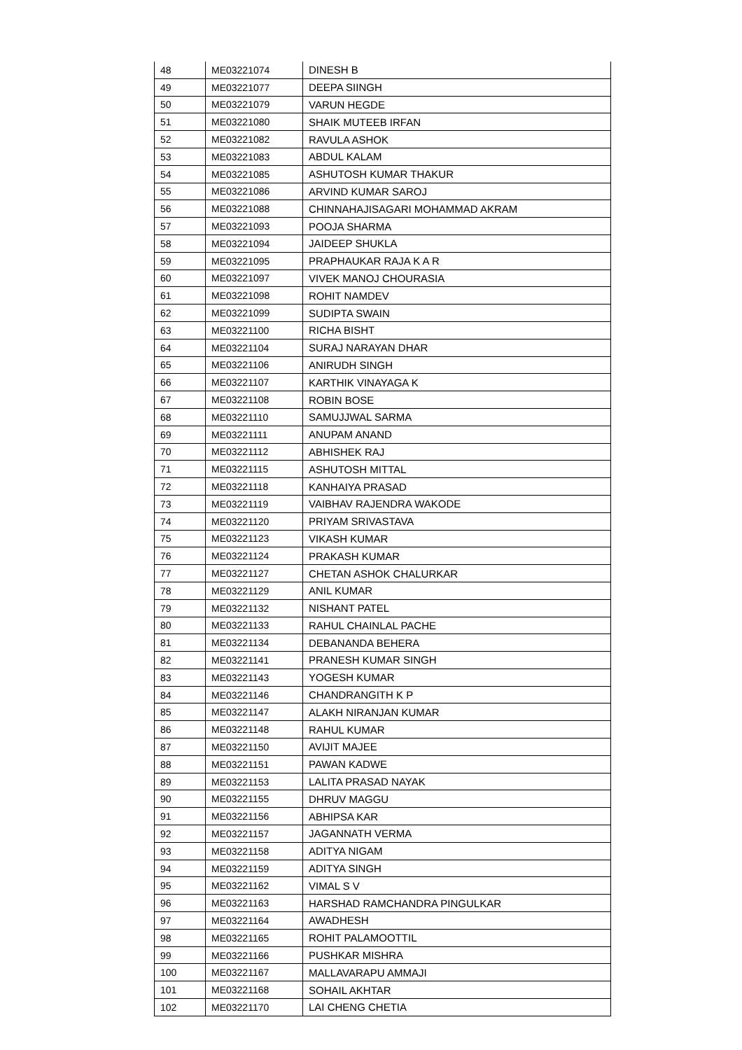| 48 | ME03221074 | DINESH B |
| 49 | ME03221077 | DEEPA SIINGH |
| 50 | ME03221079 | VARUN HEGDE |
| 51 | ME03221080 | SHAIK MUTEEB IRFAN |
| 52 | ME03221082 | RAVULA ASHOK |
| 53 | ME03221083 | ABDUL KALAM |
| 54 | ME03221085 | ASHUTOSH KUMAR THAKUR |
| 55 | ME03221086 | ARVIND KUMAR SAROJ |
| 56 | ME03221088 | CHINNAHAJISAGARI MOHAMMAD AKRAM |
| 57 | ME03221093 | POOJA SHARMA |
| 58 | ME03221094 | JAIDEEP SHUKLA |
| 59 | ME03221095 | PRAPHAUKAR RAJA K A R |
| 60 | ME03221097 | VIVEK MANOJ CHOURASIA |
| 61 | ME03221098 | ROHIT NAMDEV |
| 62 | ME03221099 | SUDIPTA SWAIN |
| 63 | ME03221100 | RICHA BISHT |
| 64 | ME03221104 | SURAJ NARAYAN DHAR |
| 65 | ME03221106 | ANIRUDH SINGH |
| 66 | ME03221107 | KARTHIK VINAYAGA K |
| 67 | ME03221108 | ROBIN BOSE |
| 68 | ME03221110 | SAMUJJWAL SARMA |
| 69 | ME03221111 | ANUPAM ANAND |
| 70 | ME03221112 | ABHISHEK RAJ |
| 71 | ME03221115 | ASHUTOSH MITTAL |
| 72 | ME03221118 | KANHAIYA PRASAD |
| 73 | ME03221119 | VAIBHAV RAJENDRA WAKODE |
| 74 | ME03221120 | PRIYAM SRIVASTAVA |
| 75 | ME03221123 | VIKASH KUMAR |
| 76 | ME03221124 | PRAKASH KUMAR |
| 77 | ME03221127 | CHETAN ASHOK CHALURKAR |
| 78 | ME03221129 | ANIL KUMAR |
| 79 | ME03221132 | NISHANT PATEL |
| 80 | ME03221133 | RAHUL CHAINLAL PACHE |
| 81 | ME03221134 | DEBANANDA BEHERA |
| 82 | ME03221141 | PRANESH KUMAR SINGH |
| 83 | ME03221143 | YOGESH KUMAR |
| 84 | ME03221146 | CHANDRANGITH K P |
| 85 | ME03221147 | ALAKH NIRANJAN KUMAR |
| 86 | ME03221148 | RAHUL KUMAR |
| 87 | ME03221150 | AVIJIT MAJEE |
| 88 | ME03221151 | PAWAN KADWE |
| 89 | ME03221153 | LALITA PRASAD NAYAK |
| 90 | ME03221155 | DHRUV MAGGU |
| 91 | ME03221156 | ABHIPSA KAR |
| 92 | ME03221157 | JAGANNATH VERMA |
| 93 | ME03221158 | ADITYA NIGAM |
| 94 | ME03221159 | ADITYA SINGH |
| 95 | ME03221162 | VIMAL S V |
| 96 | ME03221163 | HARSHAD RAMCHANDRA PINGULKAR |
| 97 | ME03221164 | AWADHESH |
| 98 | ME03221165 | ROHIT PALAMOOTTIL |
| 99 | ME03221166 | PUSHKAR MISHRA |
| 100 | ME03221167 | MALLAVARAPU AMMAJI |
| 101 | ME03221168 | SOHAIL AKHTAR |
| 102 | ME03221170 | LAI CHENG CHETIA |